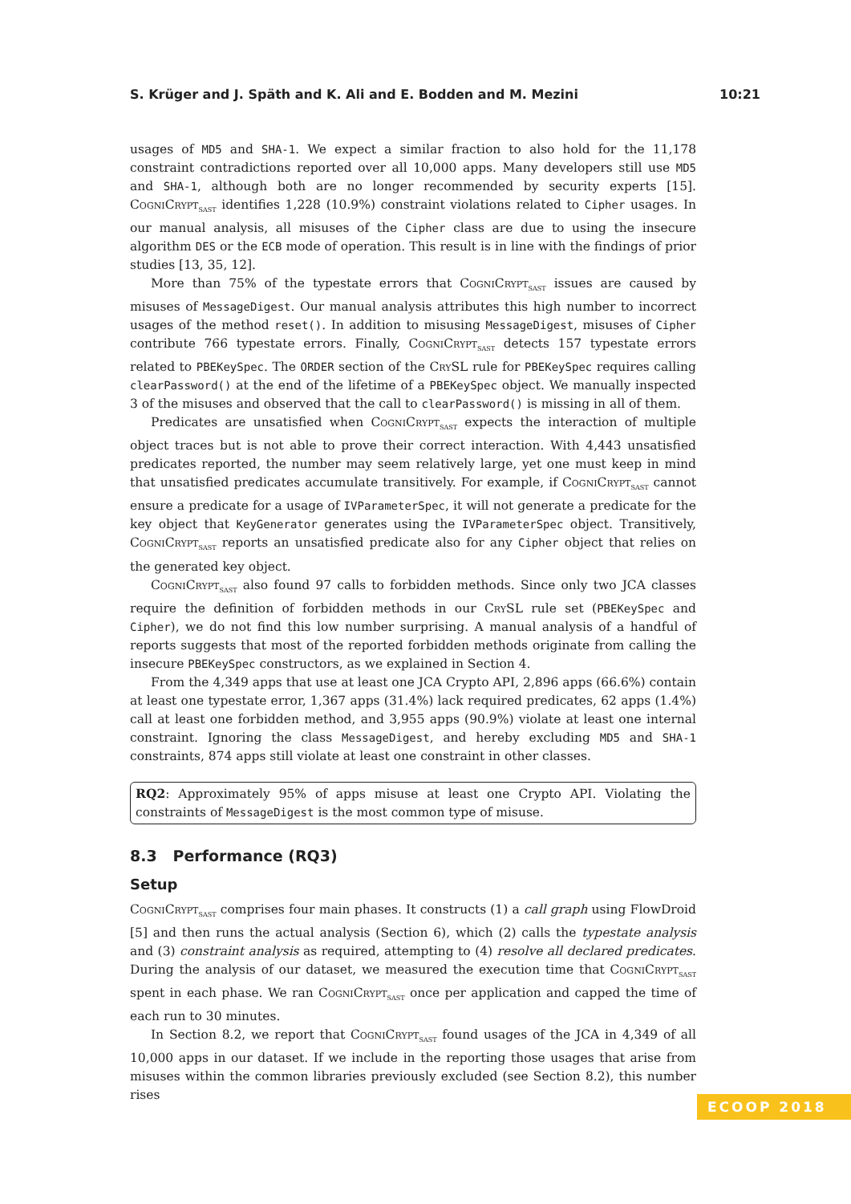S. Krüger and J. Späth and K. Ali and E. Bodden and M. Mezini 10:21
usages of MD5 and SHA-1. We expect a similar fraction to also hold for the 11,178 constraint contradictions reported over all 10,000 apps. Many developers still use MD5 and SHA-1, although both are no longer recommended by security experts [15]. CogniCrypt<sub>SAST</sub> identifies 1,228 (10.9%) constraint violations related to Cipher usages. In our manual analysis, all misuses of the Cipher class are due to using the insecure algorithm DES or the ECB mode of operation. This result is in line with the findings of prior studies [13, 35, 12].
More than 75% of the typestate errors that CogniCrypt<sub>SAST</sub> issues are caused by misuses of MessageDigest. Our manual analysis attributes this high number to incorrect usages of the method reset(). In addition to misusing MessageDigest, misuses of Cipher contribute 766 typestate errors. Finally, CogniCrypt<sub>SAST</sub> detects 157 typestate errors related to PBEKeySpec. The ORDER section of the CrySL rule for PBEKeySpec requires calling clearPassword() at the end of the lifetime of a PBEKeySpec object. We manually inspected 3 of the misuses and observed that the call to clearPassword() is missing in all of them.
Predicates are unsatisfied when CogniCrypt<sub>SAST</sub> expects the interaction of multiple object traces but is not able to prove their correct interaction. With 4,443 unsatisfied predicates reported, the number may seem relatively large, yet one must keep in mind that unsatisfied predicates accumulate transitively. For example, if CogniCrypt<sub>SAST</sub> cannot ensure a predicate for a usage of IVParameterSpec, it will not generate a predicate for the key object that KeyGenerator generates using the IVParameterSpec object. Transitively, CogniCrypt<sub>SAST</sub> reports an unsatisfied predicate also for any Cipher object that relies on the generated key object.
CogniCrypt<sub>SAST</sub> also found 97 calls to forbidden methods. Since only two JCA classes require the definition of forbidden methods in our CrySL rule set (PBEKeySpec and Cipher), we do not find this low number surprising. A manual analysis of a handful of reports suggests that most of the reported forbidden methods originate from calling the insecure PBEKeySpec constructors, as we explained in Section 4.
From the 4,349 apps that use at least one JCA Crypto API, 2,896 apps (66.6%) contain at least one typestate error, 1,367 apps (31.4%) lack required predicates, 62 apps (1.4%) call at least one forbidden method, and 3,955 apps (90.9%) violate at least one internal constraint. Ignoring the class MessageDigest, and hereby excluding MD5 and SHA-1 constraints, 874 apps still violate at least one constraint in other classes.
RQ2: Approximately 95% of apps misuse at least one Crypto API. Violating the constraints of MessageDigest is the most common type of misuse.
8.3 Performance (RQ3)
Setup
CogniCrypt<sub>SAST</sub> comprises four main phases. It constructs (1) a call graph using FlowDroid [5] and then runs the actual analysis (Section 6), which (2) calls the typestate analysis and (3) constraint analysis as required, attempting to (4) resolve all declared predicates. During the analysis of our dataset, we measured the execution time that CogniCrypt<sub>SAST</sub> spent in each phase. We ran CogniCrypt<sub>SAST</sub> once per application and capped the time of each run to 30 minutes.
In Section 8.2, we report that CogniCrypt<sub>SAST</sub> found usages of the JCA in 4,349 of all 10,000 apps in our dataset. If we include in the reporting those usages that arise from misuses within the common libraries previously excluded (see Section 8.2), this number rises
ECOOP 2018